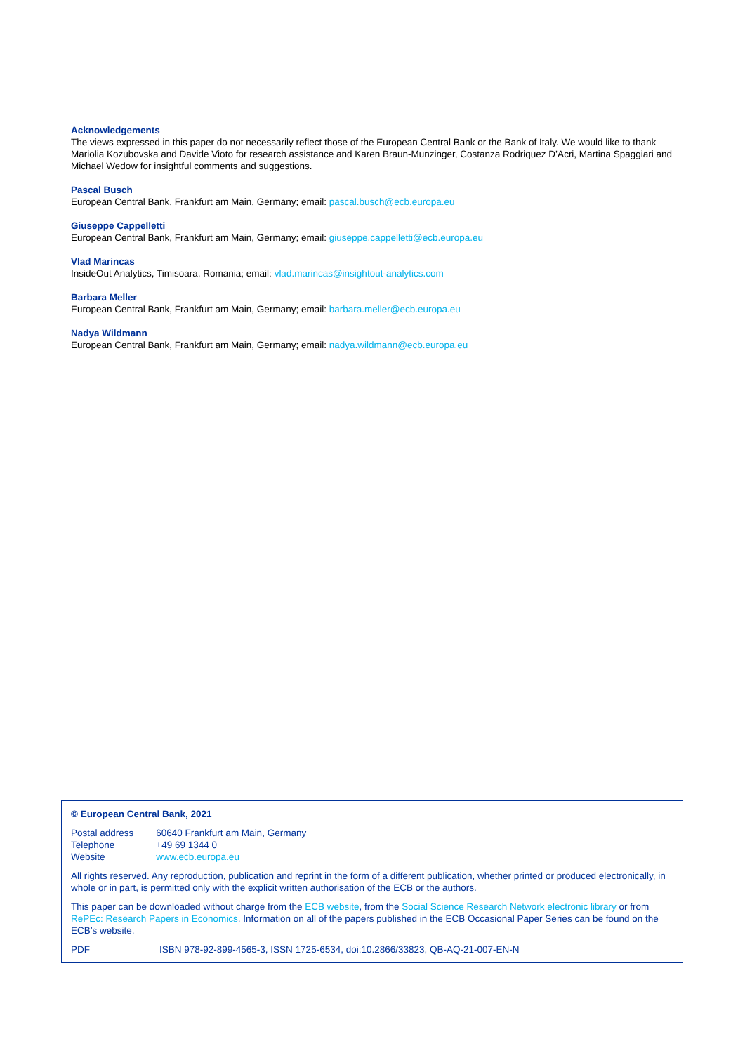Acknowledgements
The views expressed in this paper do not necessarily reflect those of the European Central Bank or the Bank of Italy. We would like to thank Mariolia Kozubovska and Davide Vioto for research assistance and Karen Braun-Munzinger, Costanza Rodriquez D’Acri, Martina Spaggiari and Michael Wedow for insightful comments and suggestions.
Pascal Busch
European Central Bank, Frankfurt am Main, Germany; email: pascal.busch@ecb.europa.eu
Giuseppe Cappelletti
European Central Bank, Frankfurt am Main, Germany; email: giuseppe.cappelletti@ecb.europa.eu
Vlad Marincas
InsideOut Analytics, Timisoara, Romania; email: vlad.marincas@insightout-analytics.com
Barbara Meller
European Central Bank, Frankfurt am Main, Germany; email: barbara.meller@ecb.europa.eu
Nadya Wildmann
European Central Bank, Frankfurt am Main, Germany; email: nadya.wildmann@ecb.europa.eu
© European Central Bank, 2021
| Postal address | 60640 Frankfurt am Main, Germany |
| Telephone | +49 69 1344 0 |
| Website | www.ecb.europa.eu |
All rights reserved. Any reproduction, publication and reprint in the form of a different publication, whether printed or produced electronically, in whole or in part, is permitted only with the explicit written authorisation of the ECB or the authors.
This paper can be downloaded without charge from the ECB website, from the Social Science Research Network electronic library or from RePEc: Research Papers in Economics. Information on all of the papers published in the ECB Occasional Paper Series can be found on the ECB’s website.
| PDF | ISBN 978-92-899-4565-3, ISSN 1725-6534, doi:10.2866/33823, QB-AQ-21-007-EN-N |